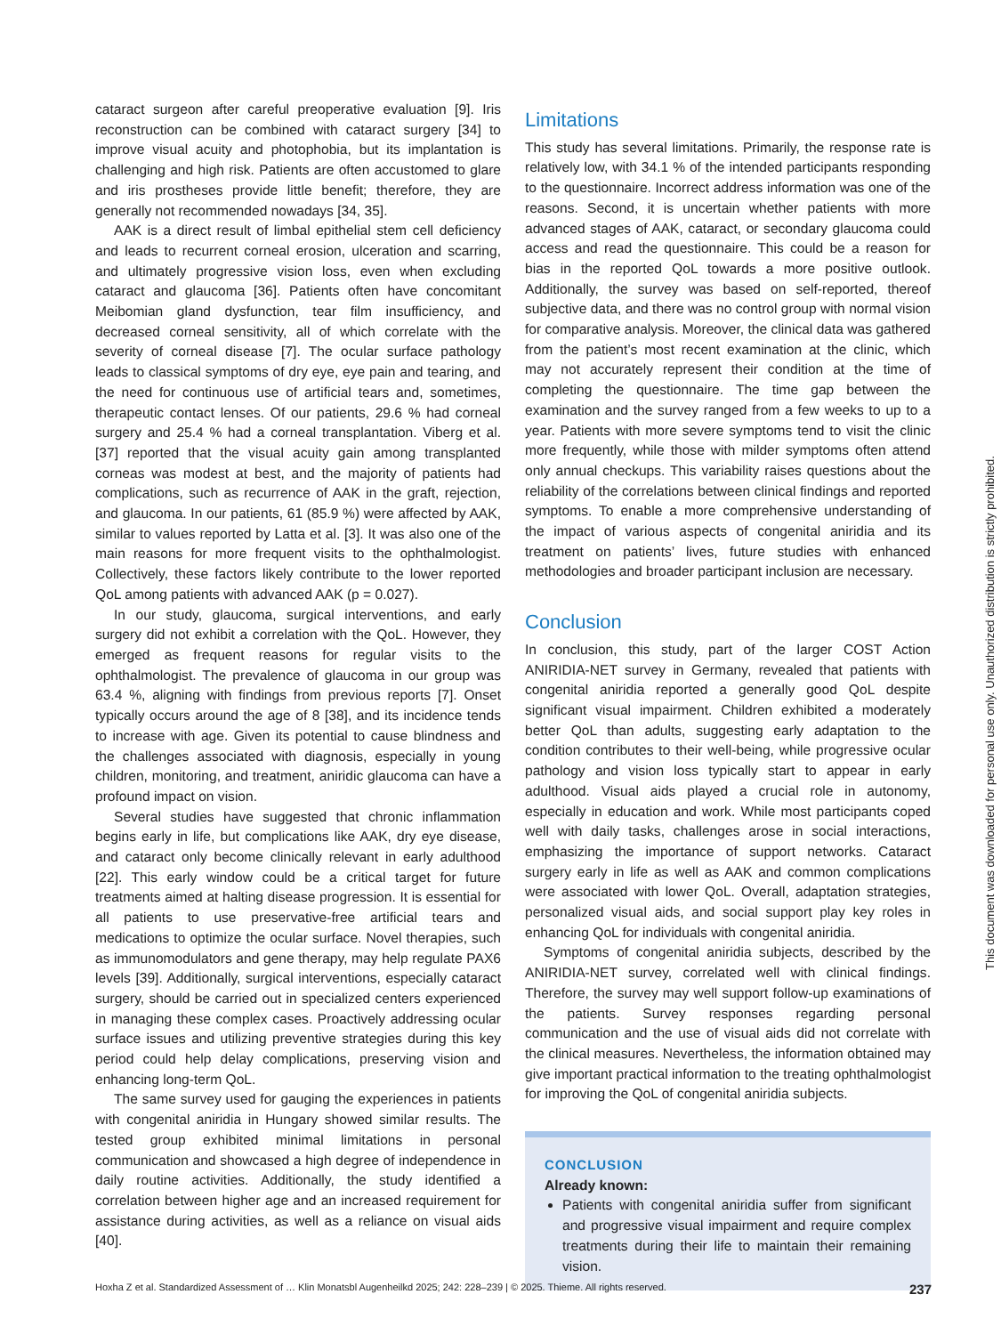cataract surgeon after careful preoperative evaluation [9]. Iris reconstruction can be combined with cataract surgery [34] to improve visual acuity and photophobia, but its implantation is challenging and high risk. Patients are often accustomed to glare and iris prostheses provide little benefit; therefore, they are generally not recommended nowadays [34, 35].
AAK is a direct result of limbal epithelial stem cell deficiency and leads to recurrent corneal erosion, ulceration and scarring, and ultimately progressive vision loss, even when excluding cataract and glaucoma [36]. Patients often have concomitant Meibomian gland dysfunction, tear film insufficiency, and decreased corneal sensitivity, all of which correlate with the severity of corneal disease [7]. The ocular surface pathology leads to classical symptoms of dry eye, eye pain and tearing, and the need for continuous use of artificial tears and, sometimes, therapeutic contact lenses. Of our patients, 29.6 % had corneal surgery and 25.4 % had a corneal transplantation. Viberg et al. [37] reported that the visual acuity gain among transplanted corneas was modest at best, and the majority of patients had complications, such as recurrence of AAK in the graft, rejection, and glaucoma. In our patients, 61 (85.9 %) were affected by AAK, similar to values reported by Latta et al. [3]. It was also one of the main reasons for more frequent visits to the ophthalmologist. Collectively, these factors likely contribute to the lower reported QoL among patients with advanced AAK (p = 0.027).
In our study, glaucoma, surgical interventions, and early surgery did not exhibit a correlation with the QoL. However, they emerged as frequent reasons for regular visits to the ophthalmologist. The prevalence of glaucoma in our group was 63.4 %, aligning with findings from previous reports [7]. Onset typically occurs around the age of 8 [38], and its incidence tends to increase with age. Given its potential to cause blindness and the challenges associated with diagnosis, especially in young children, monitoring, and treatment, aniridic glaucoma can have a profound impact on vision.
Several studies have suggested that chronic inflammation begins early in life, but complications like AAK, dry eye disease, and cataract only become clinically relevant in early adulthood [22]. This early window could be a critical target for future treatments aimed at halting disease progression. It is essential for all patients to use preservative-free artificial tears and medications to optimize the ocular surface. Novel therapies, such as immunomodulators and gene therapy, may help regulate PAX6 levels [39]. Additionally, surgical interventions, especially cataract surgery, should be carried out in specialized centers experienced in managing these complex cases. Proactively addressing ocular surface issues and utilizing preventive strategies during this key period could help delay complications, preserving vision and enhancing long-term QoL.
The same survey used for gauging the experiences in patients with congenital aniridia in Hungary showed similar results. The tested group exhibited minimal limitations in personal communication and showcased a high degree of independence in daily routine activities. Additionally, the study identified a correlation between higher age and an increased requirement for assistance during activities, as well as a reliance on visual aids [40].
Limitations
This study has several limitations. Primarily, the response rate is relatively low, with 34.1 % of the intended participants responding to the questionnaire. Incorrect address information was one of the reasons. Second, it is uncertain whether patients with more advanced stages of AAK, cataract, or secondary glaucoma could access and read the questionnaire. This could be a reason for bias in the reported QoL towards a more positive outlook. Additionally, the survey was based on self-reported, thereof subjective data, and there was no control group with normal vision for comparative analysis. Moreover, the clinical data was gathered from the patient’s most recent examination at the clinic, which may not accurately represent their condition at the time of completing the questionnaire. The time gap between the examination and the survey ranged from a few weeks to up to a year. Patients with more severe symptoms tend to visit the clinic more frequently, while those with milder symptoms often attend only annual checkups. This variability raises questions about the reliability of the correlations between clinical findings and reported symptoms. To enable a more comprehensive understanding of the impact of various aspects of congenital aniridia and its treatment on patients’ lives, future studies with enhanced methodologies and broader participant inclusion are necessary.
Conclusion
In conclusion, this study, part of the larger COST Action ANIRIDIA-NET survey in Germany, revealed that patients with congenital aniridia reported a generally good QoL despite significant visual impairment. Children exhibited a moderately better QoL than adults, suggesting early adaptation to the condition contributes to their well-being, while progressive ocular pathology and vision loss typically start to appear in early adulthood. Visual aids played a crucial role in autonomy, especially in education and work. While most participants coped well with daily tasks, challenges arose in social interactions, emphasizing the importance of support networks. Cataract surgery early in life as well as AAK and common complications were associated with lower QoL. Overall, adaptation strategies, personalized visual aids, and social support play key roles in enhancing QoL for individuals with congenital aniridia.
Symptoms of congenital aniridia subjects, described by the ANIRIDIA-NET survey, correlated well with clinical findings. Therefore, the survey may well support follow-up examinations of the patients. Survey responses regarding personal communication and the use of visual aids did not correlate with the clinical measures. Nevertheless, the information obtained may give important practical information to the treating ophthalmologist for improving the QoL of congenital aniridia subjects.
CONCLUSION
Already known:
Patients with congenital aniridia suffer from significant and progressive visual impairment and require complex treatments during their life to maintain their remaining vision.
This document was downloaded for personal use only. Unauthorized distribution is strictly prohibited.
Hoxha Z et al. Standardized Assessment of … Klin Monatsbl Augenheilkd 2025; 242: 228–239 | © 2025. Thieme. All rights reserved. 237